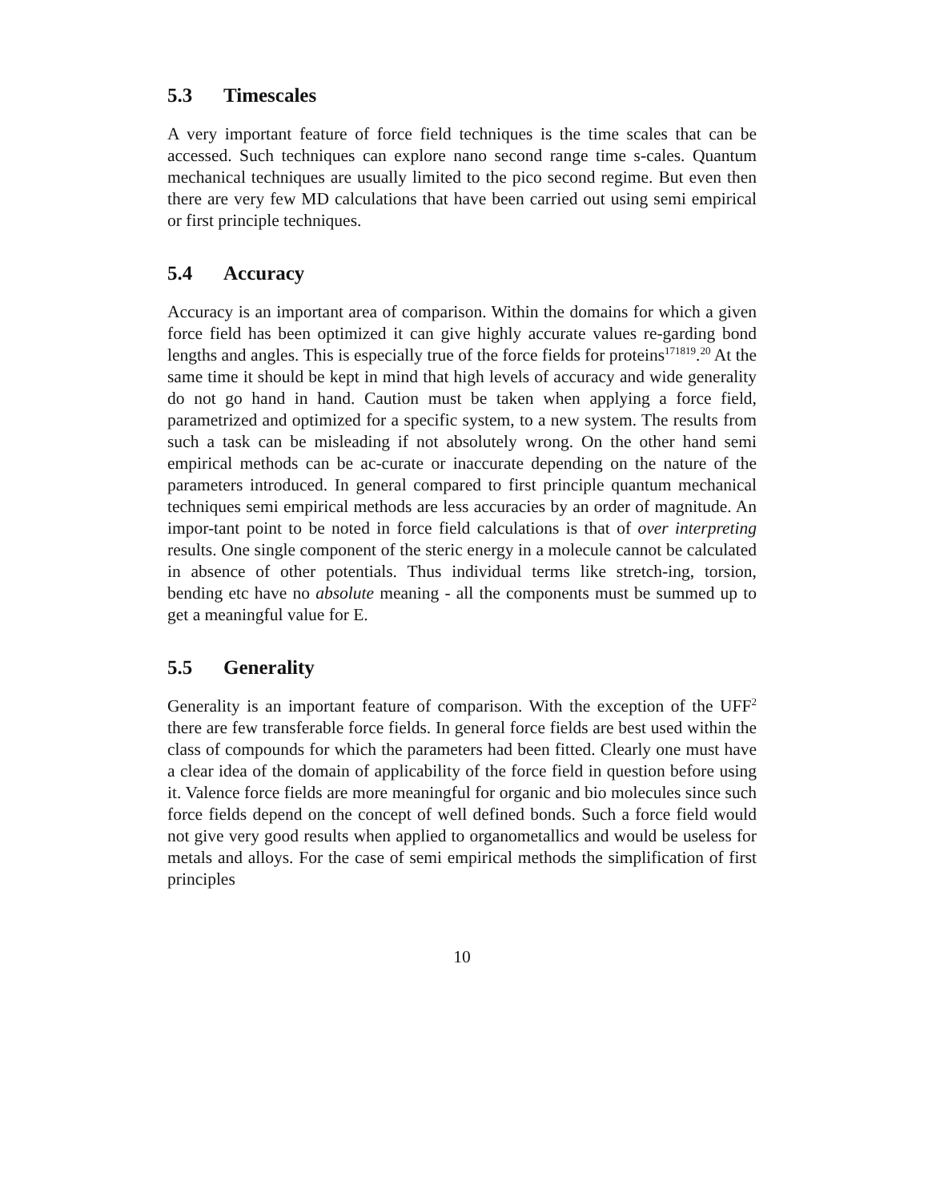5.3 Timescales
A very important feature of force field techniques is the time scales that can be accessed. Such techniques can explore nano second range time s-cales. Quantum mechanical techniques are usually limited to the pico second regime. But even then there are very few MD calculations that have been carried out using semi empirical or first principle techniques.
5.4 Accuracy
Accuracy is an important area of comparison. Within the domains for which a given force field has been optimized it can give highly accurate values re-garding bond lengths and angles. This is especially true of the force fields for proteins<sup>171819</sup>.<sup>20</sup> At the same time it should be kept in mind that high levels of accuracy and wide generality do not go hand in hand. Caution must be taken when applying a force field, parametrized and optimized for a specific system, to a new system. The results from such a task can be misleading if not absolutely wrong. On the other hand semi empirical methods can be ac-curate or inaccurate depending on the nature of the parameters introduced. In general compared to first principle quantum mechanical techniques semi empirical methods are less accuracies by an order of magnitude. An impor-tant point to be noted in force field calculations is that of over interpreting results. One single component of the steric energy in a molecule cannot be calculated in absence of other potentials. Thus individual terms like stretch-ing, torsion, bending etc have no absolute meaning - all the components must be summed up to get a meaningful value for E.
5.5 Generality
Generality is an important feature of comparison. With the exception of the UFF<sup>2</sup> there are few transferable force fields. In general force fields are best used within the class of compounds for which the parameters had been fitted. Clearly one must have a clear idea of the domain of applicability of the force field in question before using it. Valence force fields are more meaningful for organic and bio molecules since such force fields depend on the concept of well defined bonds. Such a force field would not give very good results when applied to organometallics and would be useless for metals and alloys. For the case of semi empirical methods the simplification of first principles
10